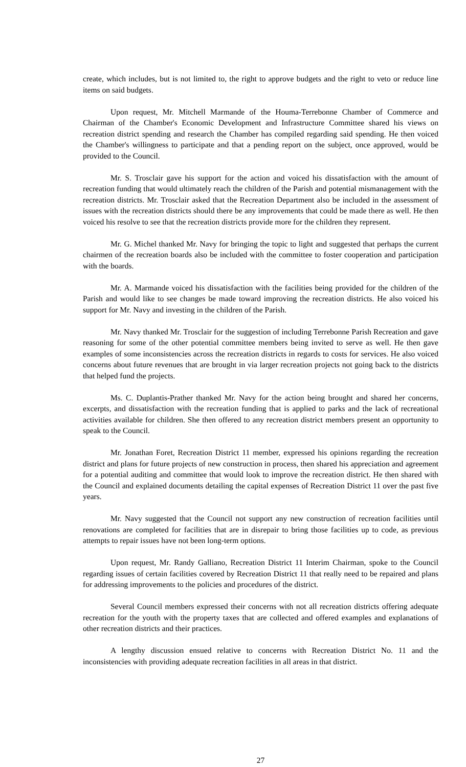create, which includes, but is not limited to, the right to approve budgets and the right to veto or reduce line items on said budgets.
Upon request, Mr. Mitchell Marmande of the Houma-Terrebonne Chamber of Commerce and Chairman of the Chamber's Economic Development and Infrastructure Committee shared his views on recreation district spending and research the Chamber has compiled regarding said spending. He then voiced the Chamber's willingness to participate and that a pending report on the subject, once approved, would be provided to the Council.
Mr. S. Trosclair gave his support for the action and voiced his dissatisfaction with the amount of recreation funding that would ultimately reach the children of the Parish and potential mismanagement with the recreation districts. Mr. Trosclair asked that the Recreation Department also be included in the assessment of issues with the recreation districts should there be any improvements that could be made there as well. He then voiced his resolve to see that the recreation districts provide more for the children they represent.
Mr. G. Michel thanked Mr. Navy for bringing the topic to light and suggested that perhaps the current chairmen of the recreation boards also be included with the committee to foster cooperation and participation with the boards.
Mr. A. Marmande voiced his dissatisfaction with the facilities being provided for the children of the Parish and would like to see changes be made toward improving the recreation districts. He also voiced his support for Mr. Navy and investing in the children of the Parish.
Mr. Navy thanked Mr. Trosclair for the suggestion of including Terrebonne Parish Recreation and gave reasoning for some of the other potential committee members being invited to serve as well. He then gave examples of some inconsistencies across the recreation districts in regards to costs for services. He also voiced concerns about future revenues that are brought in via larger recreation projects not going back to the districts that helped fund the projects.
Ms. C. Duplantis-Prather thanked Mr. Navy for the action being brought and shared her concerns, excerpts, and dissatisfaction with the recreation funding that is applied to parks and the lack of recreational activities available for children. She then offered to any recreation district members present an opportunity to speak to the Council.
Mr. Jonathan Foret, Recreation District 11 member, expressed his opinions regarding the recreation district and plans for future projects of new construction in process, then shared his appreciation and agreement for a potential auditing and committee that would look to improve the recreation district. He then shared with the Council and explained documents detailing the capital expenses of Recreation District 11 over the past five years.
Mr. Navy suggested that the Council not support any new construction of recreation facilities until renovations are completed for facilities that are in disrepair to bring those facilities up to code, as previous attempts to repair issues have not been long-term options.
Upon request, Mr. Randy Galliano, Recreation District 11 Interim Chairman, spoke to the Council regarding issues of certain facilities covered by Recreation District 11 that really need to be repaired and plans for addressing improvements to the policies and procedures of the district.
Several Council members expressed their concerns with not all recreation districts offering adequate recreation for the youth with the property taxes that are collected and offered examples and explanations of other recreation districts and their practices.
A lengthy discussion ensued relative to concerns with Recreation District No. 11 and the inconsistencies with providing adequate recreation facilities in all areas in that district.
27